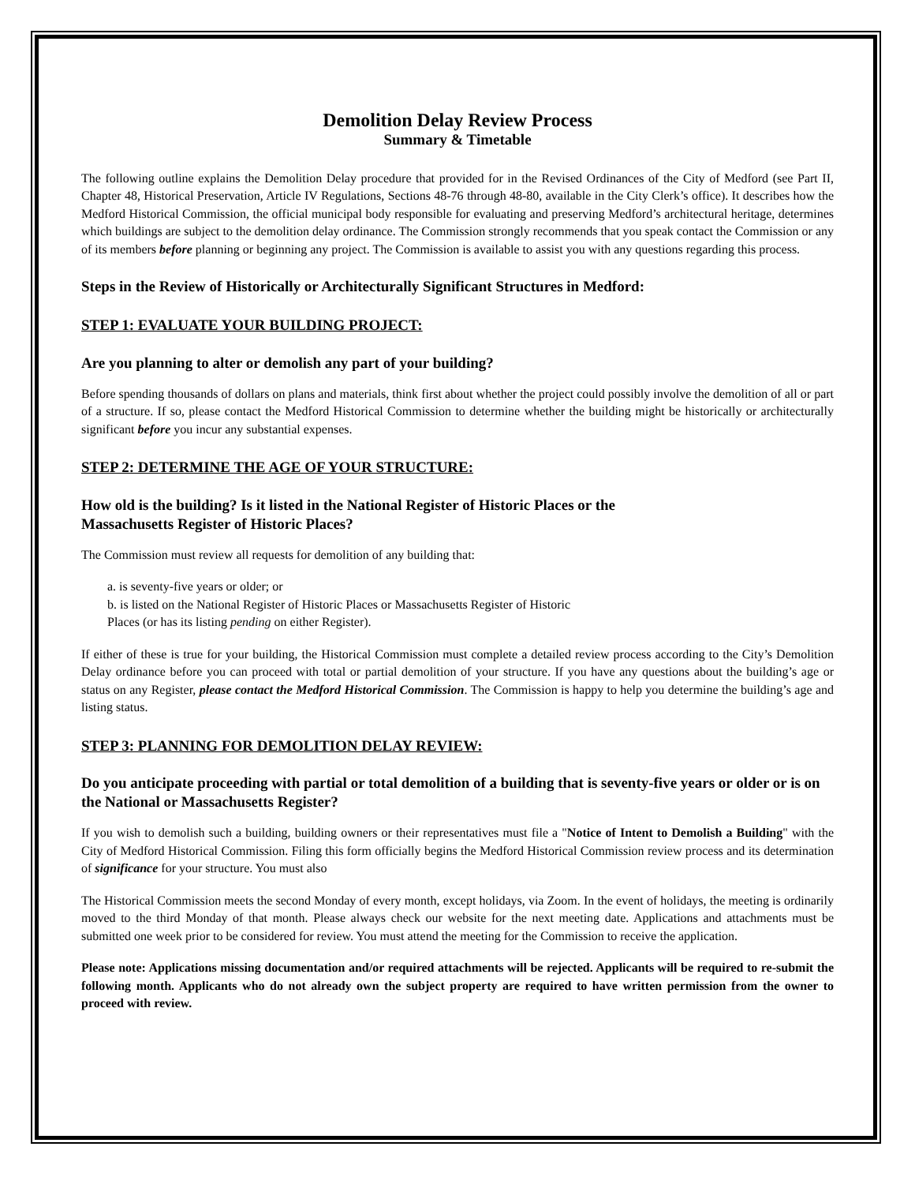Demolition Delay Review Process
Summary & Timetable
The following outline explains the Demolition Delay procedure that provided for in the Revised Ordinances of the City of Medford (see Part II, Chapter 48, Historical Preservation, Article IV Regulations, Sections 48-76 through 48-80, available in the City Clerk’s office). It describes how the Medford Historical Commission, the official municipal body responsible for evaluating and preserving Medford’s architectural heritage, determines which buildings are subject to the demolition delay ordinance. The Commission strongly recommends that you speak contact the Commission or any of its members before planning or beginning any project. The Commission is available to assist you with any questions regarding this process.
Steps in the Review of Historically or Architecturally Significant Structures in Medford:
STEP 1: EVALUATE YOUR BUILDING PROJECT:
Are you planning to alter or demolish any part of your building?
Before spending thousands of dollars on plans and materials, think first about whether the project could possibly involve the demolition of all or part of a structure. If so, please contact the Medford Historical Commission to determine whether the building might be historically or architecturally significant before you incur any substantial expenses.
STEP 2: DETERMINE THE AGE OF YOUR STRUCTURE:
How old is the building? Is it listed in the National Register of Historic Places or the
Massachusetts Register of Historic Places?
The Commission must review all requests for demolition of any building that:
a. is seventy-five years or older; or
b. is listed on the National Register of Historic Places or Massachusetts Register of Historic
Places (or has its listing pending on either Register).
If either of these is true for your building, the Historical Commission must complete a detailed review process according to the City’s Demolition Delay ordinance before you can proceed with total or partial demolition of your structure. If you have any questions about the building’s age or status on any Register, please contact the Medford Historical Commission. The Commission is happy to help you determine the building’s age and listing status.
STEP 3: PLANNING FOR DEMOLITION DELAY REVIEW:
Do you anticipate proceeding with partial or total demolition of a building that is seventy-five years or older or is on the National or Massachusetts Register?
If you wish to demolish such a building, building owners or their representatives must file a "Notice of Intent to Demolish a Building" with the City of Medford Historical Commission. Filing this form officially begins the Medford Historical Commission review process and its determination of significance for your structure. You must also
The Historical Commission meets the second Monday of every month, except holidays, via Zoom. In the event of holidays, the meeting is ordinarily moved to the third Monday of that month. Please always check our website for the next meeting date. Applications and attachments must be submitted one week prior to be considered for review. You must attend the meeting for the Commission to receive the application.
Please note: Applications missing documentation and/or required attachments will be rejected. Applicants will be required to re-submit the following month. Applicants who do not already own the subject property are required to have written permission from the owner to proceed with review.